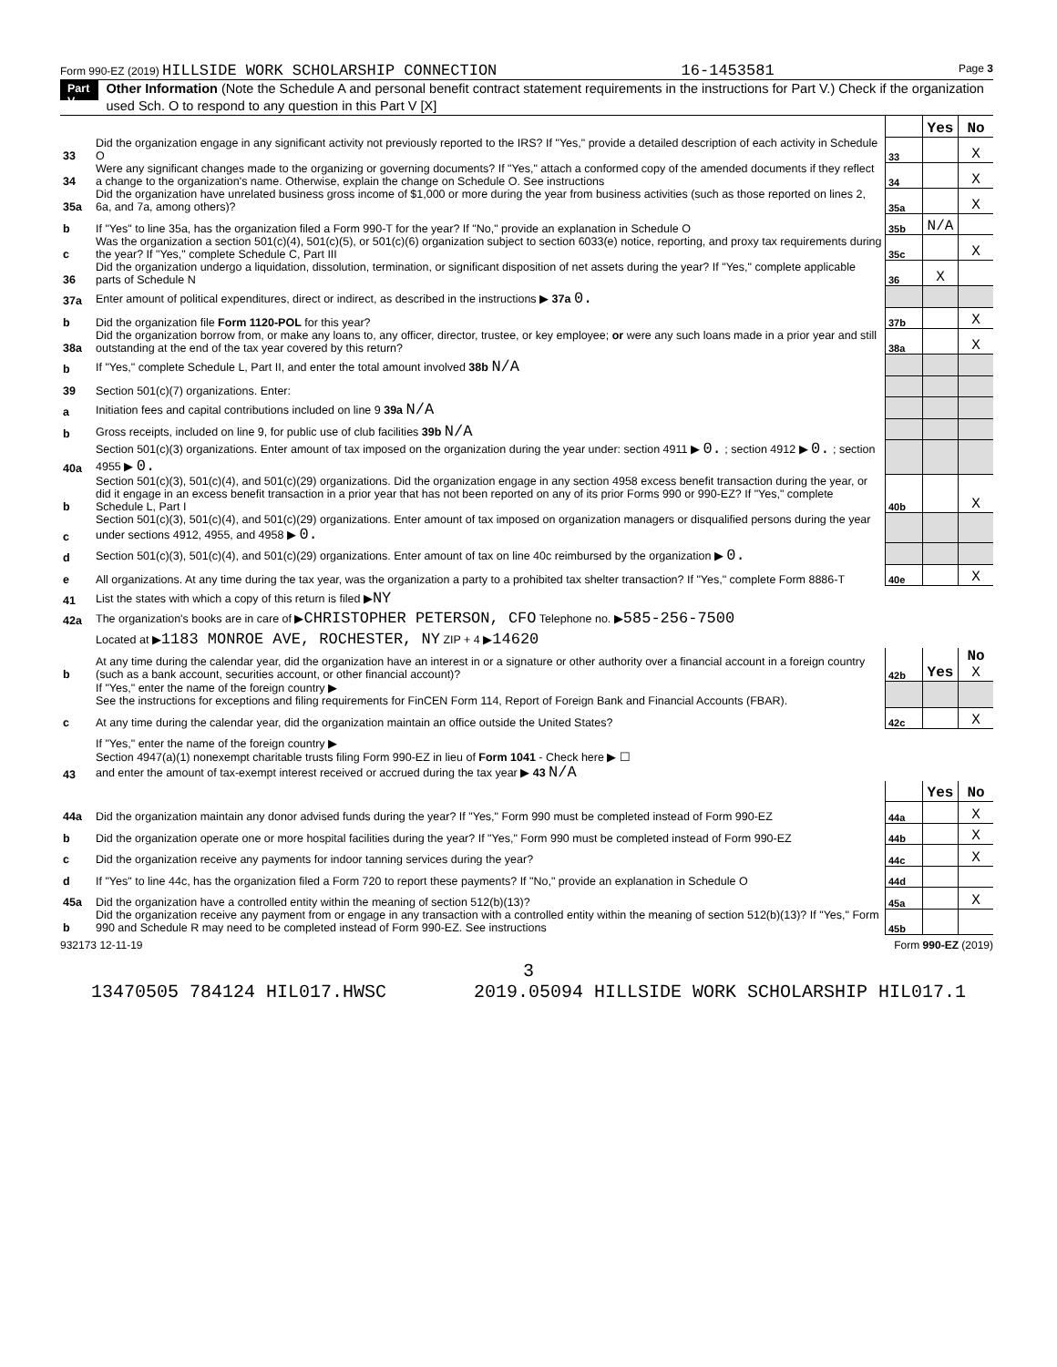Form 990-EZ (2019) HILLSIDE WORK SCHOLARSHIP CONNECTION 16-1453581 Page 3
Part V Other Information (Note the Schedule A and personal benefit contract statement requirements in the instructions for Part V.) Check if the organization used Sch. O to respond to any question in this Part V [X]
| | | | Yes | No |
| 33 | Did the organization engage in any significant activity not previously reported to the IRS? If "Yes," provide a detailed description of each activity in Schedule O | 33 | | X |
| 34 | Were any significant changes made to the organizing or governing documents? If "Yes," attach a conformed copy of the amended documents if they reflect a change to the organization's name. Otherwise, explain the change on Schedule O. See instructions | 34 | | X |
| 35a | Did the organization have unrelated business gross income of $1,000 or more during the year from business activities (such as those reported on lines 2, 6a, and 7a, among others)? | 35a | | X |
| b | If "Yes" to line 35a, has the organization filed a Form 990-T for the year? If "No," provide an explanation in Schedule O | 35b | N/A | |
| c | Was the organization a section 501(c)(4), 501(c)(5), or 501(c)(6) organization subject to section 6033(e) notice, reporting, and proxy tax requirements during the year? If "Yes," complete Schedule C, Part III | 35c | | X |
| 36 | Did the organization undergo a liquidation, dissolution, termination, or significant disposition of net assets during the year? If "Yes," complete applicable parts of Schedule N | 36 | X | |
| 37a | Enter amount of political expenditures, direct or indirect, as described in the instructions ▶ 37a 0. | | | |
| b | Did the organization file Form 1120-POL for this year? | 37b | | X |
| 38a | Did the organization borrow from, or make any loans to, any officer, director, trustee, or key employee; or were any such loans made in a prior year and still outstanding at the end of the tax year covered by this return? | 38a | | X |
| b | If "Yes," complete Schedule L, Part II, and enter the total amount involved 38b N/A | | | |
| 39 | Section 501(c)(7) organizations. Enter: | | | |
| a | Initiation fees and capital contributions included on line 9 39a N/A | | | |
| b | Gross receipts, included on line 9, for public use of club facilities 39b N/A | | | |
| 40a | Section 501(c)(3) organizations. Enter amount of tax imposed on the organization during the year under: section 4911 ▶ 0. ; section 4912 ▶ 0. ; section 4955 ▶ 0. | | | |
| b | Section 501(c)(3), 501(c)(4), and 501(c)(29) organizations. Did the organization engage in any section 4958 excess benefit transaction during the year, or did it engage in an excess benefit transaction in a prior year that has not been reported on any of its prior Forms 990 or 990-EZ? If "Yes," complete Schedule L, Part I | 40b | | X |
| c | Section 501(c)(3), 501(c)(4), and 501(c)(29) organizations. Enter amount of tax imposed on organization managers or disqualified persons during the year under sections 4912, 4955, and 4958 ▶ 0. | | | |
| d | Section 501(c)(3), 501(c)(4), and 501(c)(29) organizations. Enter amount of tax on line 40c reimbursed by the organization ▶ 0. | | | |
| e | All organizations. At any time during the tax year, was the organization a party to a prohibited tax shelter transaction? If "Yes," complete Form 8886-T | 40e | | X |
| 41 | List the states with which a copy of this return is filed ▶ NY | | | |
| 42a | The organization's books are in care of ▶ CHRISTOPHER PETERSON, CFO Telephone no. ▶ 585-256-7500 | | | |
| | Located at ▶ 1183 MONROE AVE, ROCHESTER, NY ZIP + 4 ▶ 14620 | | | |
| b | At any time during the calendar year, did the organization have an interest in or a signature or other authority over a financial account in a foreign country (such as a bank account, securities account, or other financial account)? | 42b | Yes | No X |
| | If "Yes," enter the name of the foreign country ▶ See the instructions for exceptions and filing requirements for FinCEN Form 114, Report of Foreign Bank and Financial Accounts (FBAR). | | | |
| c | At any time during the calendar year, did the organization maintain an office outside the United States? | 42c | | X |
| | If "Yes," enter the name of the foreign country ▶ | | | |
| 43 | Section 4947(a)(1) nonexempt charitable trusts filing Form 990-EZ in lieu of Form 1041 - Check here ▶ ☐ and enter the amount of tax-exempt interest received or accrued during the tax year ▶ 43 N/A | | | |
| | | | Yes | No |
| 44a | Did the organization maintain any donor advised funds during the year? If "Yes," Form 990 must be completed instead of Form 990-EZ | 44a | | X |
| b | Did the organization operate one or more hospital facilities during the year? If "Yes," Form 990 must be completed instead of Form 990-EZ | 44b | | X |
| c | Did the organization receive any payments for indoor tanning services during the year? | 44c | | X |
| d | If "Yes" to line 44c, has the organization filed a Form 720 to report these payments? If "No," provide an explanation in Schedule O | 44d | | |
| 45a | Did the organization have a controlled entity within the meaning of section 512(b)(13)? | 45a | | X |
| b | Did the organization receive any payment from or engage in any transaction with a controlled entity within the meaning of section 512(b)(13)? If "Yes," Form 990 and Schedule R may need to be completed instead of Form 990-EZ. See instructions | 45b | | |
932173 12-11-19 Form 990-EZ (2019)
3
13470505 784124 HIL017.HWSC 2019.05094 HILLSIDE WORK SCHOLARSHIP HIL017.1